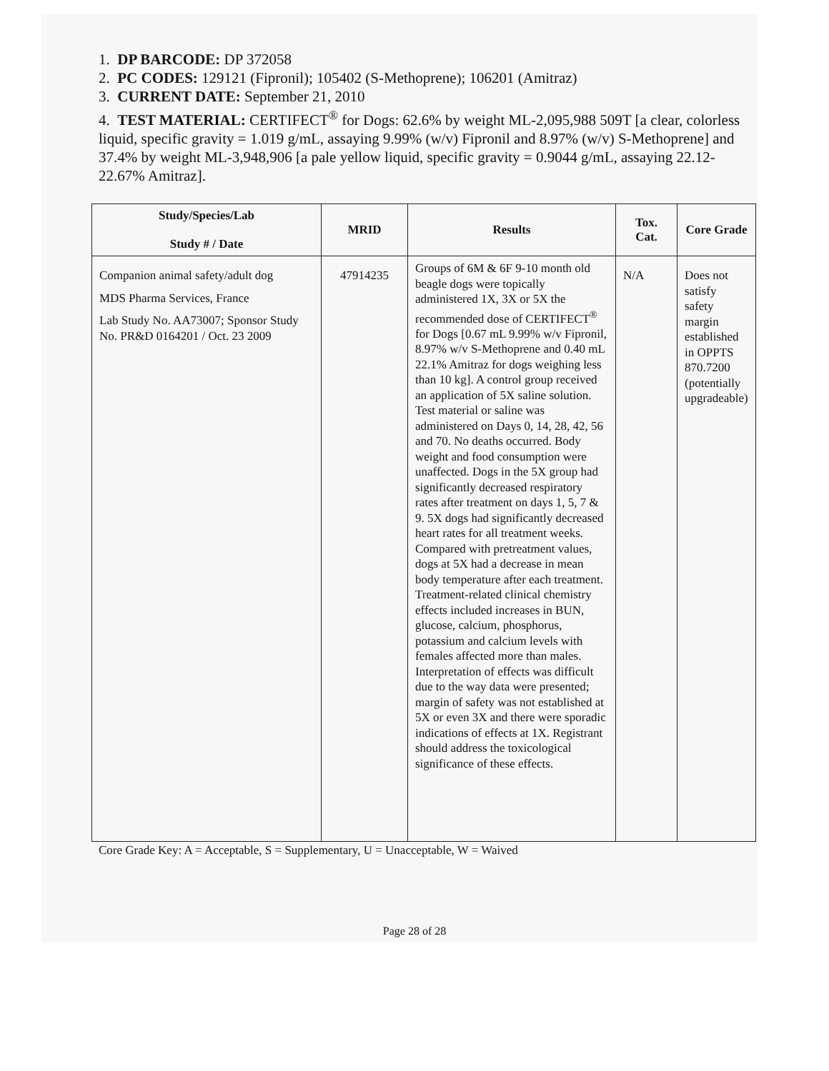1. DP BARCODE: DP 372058
2. PC CODES: 129121 (Fipronil); 105402 (S-Methoprene); 106201 (Amitraz)
3. CURRENT DATE: September 21, 2010
4. TEST MATERIAL: CERTIFECT<sup>®</sup> for Dogs: 62.6% by weight ML-2,095,988 509T [a clear, colorless liquid, specific gravity = 1.019 g/mL, assaying 9.99% (w/v) Fipronil and 8.97% (w/v) S-Methoprene] and 37.4% by weight ML-3,948,906 [a pale yellow liquid, specific gravity = 0.9044 g/mL, assaying 22.12-22.67% Amitraz].
| Study/Species/Lab Study # / Date | MRID | Results | Tox. Cat. | Core Grade |
| --- | --- | --- | --- | --- |
| Companion animal safety/adult dog MDS Pharma Services, France Lab Study No. AA73007; Sponsor Study No. PR&D 0164201 / Oct. 23 2009 | 47914235 | Groups of 6M & 6F 9-10 month old beagle dogs were topically administered 1X, 3X or 5X the recommended dose of CERTIFECT<sup>®</sup> for Dogs [0.67 mL 9.99% w/v Fipronil, 8.97% w/v S-Methoprene and 0.40 mL 22.1% Amitraz for dogs weighing less than 10 kg]. A control group received an application of 5X saline solution. Test material or saline was administered on Days 0, 14, 28, 42, 56 and 70. No deaths occurred. Body weight and food consumption were unaffected. Dogs in the 5X group had significantly decreased respiratory rates after treatment on days 1, 5, 7 & 9. 5X dogs had significantly decreased heart rates for all treatment weeks. Compared with pretreatment values, dogs at 5X had a decrease in mean body temperature after each treatment. Treatment-related clinical chemistry effects included increases in BUN, glucose, calcium, phosphorus, potassium and calcium levels with females affected more than males. Interpretation of effects was difficult due to the way data were presented; margin of safety was not established at 5X or even 3X and there were sporadic indications of effects at 1X. Registrant should address the toxicological significance of these effects. | N/A | Does not satisfy safety margin established in OPPTS 870.7200 (potentially upgradeable) |
Core Grade Key: A = Acceptable, S = Supplementary, U = Unacceptable, W = Waived
Page 28 of 28